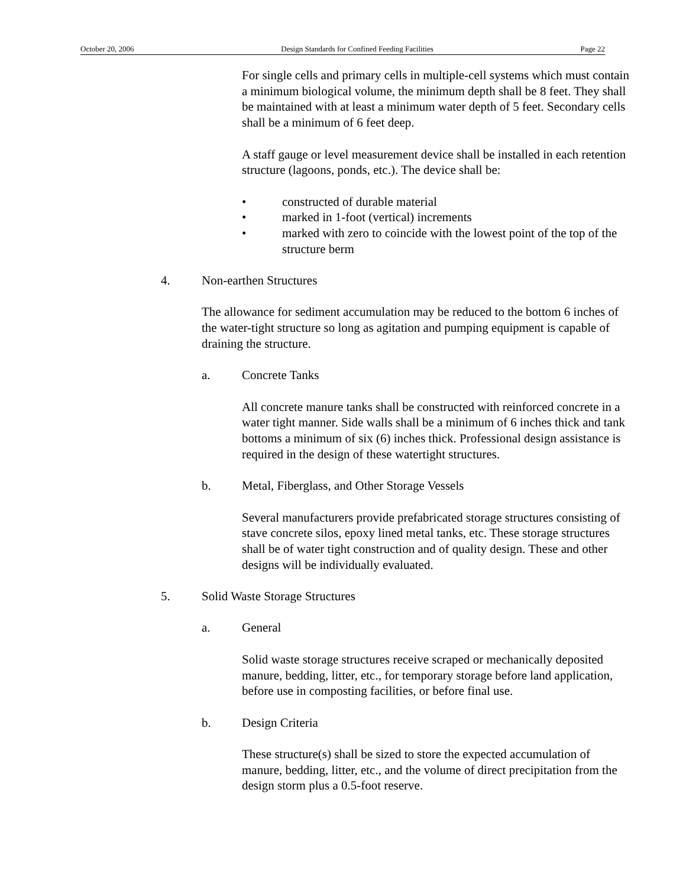October 20, 2006 Design Standards for Confined Feeding Facilities Page 22
For single cells and primary cells in multiple-cell systems which must contain a minimum biological volume, the minimum depth shall be 8 feet. They shall be maintained with at least a minimum water depth of 5 feet. Secondary cells shall be a minimum of 6 feet deep.
A staff gauge or level measurement device shall be installed in each retention structure (lagoons, ponds, etc.). The device shall be:
• constructed of durable material
• marked in 1-foot (vertical) increments
• marked with zero to coincide with the lowest point of the top of the structure berm
4. Non-earthen Structures
The allowance for sediment accumulation may be reduced to the bottom 6 inches of the water-tight structure so long as agitation and pumping equipment is capable of draining the structure.
a. Concrete Tanks
All concrete manure tanks shall be constructed with reinforced concrete in a water tight manner. Side walls shall be a minimum of 6 inches thick and tank bottoms a minimum of six (6) inches thick. Professional design assistance is required in the design of these watertight structures.
b. Metal, Fiberglass, and Other Storage Vessels
Several manufacturers provide prefabricated storage structures consisting of stave concrete silos, epoxy lined metal tanks, etc. These storage structures shall be of water tight construction and of quality design. These and other designs will be individually evaluated.
5. Solid Waste Storage Structures
a. General
Solid waste storage structures receive scraped or mechanically deposited manure, bedding, litter, etc., for temporary storage before land application, before use in composting facilities, or before final use.
b. Design Criteria
These structure(s) shall be sized to store the expected accumulation of manure, bedding, litter, etc., and the volume of direct precipitation from the design storm plus a 0.5-foot reserve.